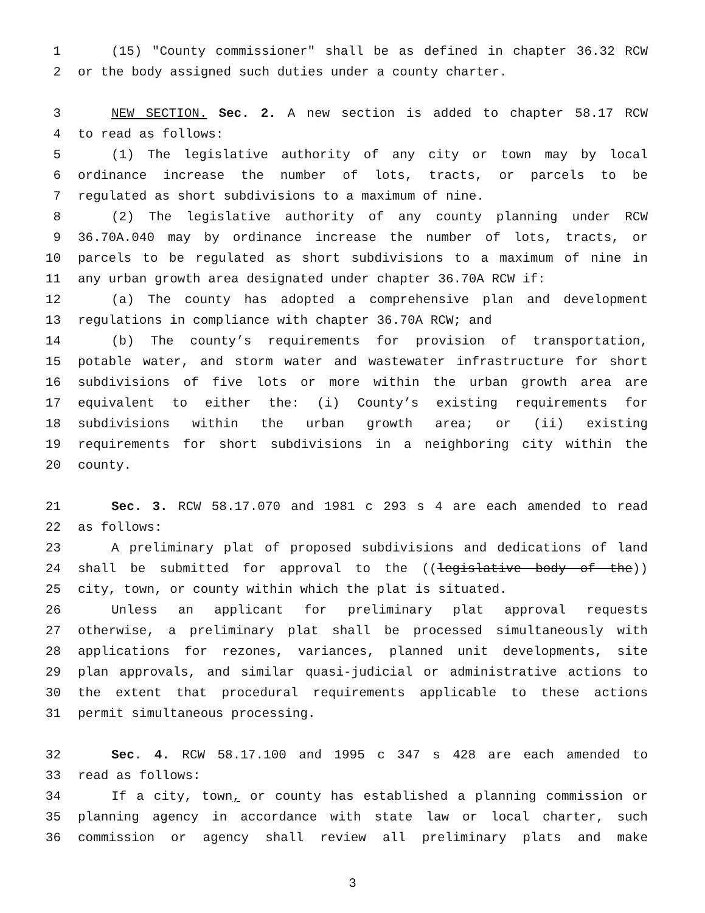1 (15) "County commissioner" shall be as defined in chapter 36.32 RCW
2 or the body assigned such duties under a county charter.
3 NEW SECTION. Sec. 2. A new section is added to chapter 58.17 RCW
4 to read as follows:
5 (1) The legislative authority of any city or town may by local
6 ordinance increase the number of lots, tracts, or parcels to be
7 regulated as short subdivisions to a maximum of nine.
8 (2) The legislative authority of any county planning under RCW
9 36.70A.040 may by ordinance increase the number of lots, tracts, or
10 parcels to be regulated as short subdivisions to a maximum of nine in
11 any urban growth area designated under chapter 36.70A RCW if:
12 (a) The county has adopted a comprehensive plan and development
13 regulations in compliance with chapter 36.70A RCW; and
14 (b) The county’s requirements for provision of transportation,
15 potable water, and storm water and wastewater infrastructure for short
16 subdivisions of five lots or more within the urban growth area are
17 equivalent to either the: (i) County’s existing requirements for
18 subdivisions within the urban growth area; or (ii) existing
19 requirements for short subdivisions in a neighboring city within the
20 county.
21 Sec. 3. RCW 58.17.070 and 1981 c 293 s 4 are each amended to read
22 as follows:
23 A preliminary plat of proposed subdivisions and dedications of land
24 shall be submitted for approval to the ((legislative body of the))
25 city, town, or county within which the plat is situated.
26 Unless an applicant for preliminary plat approval requests
27 otherwise, a preliminary plat shall be processed simultaneously with
28 applications for rezones, variances, planned unit developments, site
29 plan approvals, and similar quasi-judicial or administrative actions to
30 the extent that procedural requirements applicable to these actions
31 permit simultaneous processing.
32 Sec. 4. RCW 58.17.100 and 1995 c 347 s 428 are each amended to
33 read as follows:
34 If a city, town, or county has established a planning commission or
35 planning agency in accordance with state law or local charter, such
36 commission or agency shall review all preliminary plats and make
3